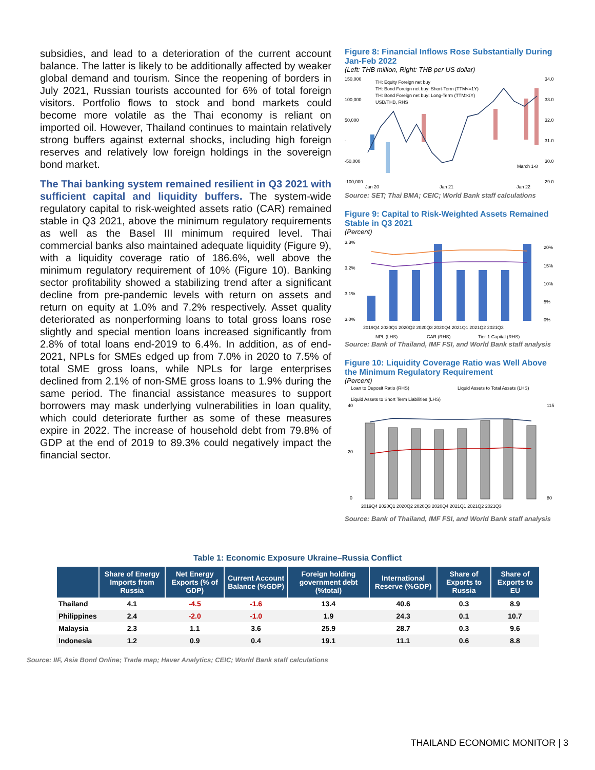subsidies, and lead to a deterioration of the current account balance. The latter is likely to be additionally affected by weaker global demand and tourism. Since the reopening of borders in July 2021, Russian tourists accounted for 6% of total foreign visitors. Portfolio flows to stock and bond markets could become more volatile as the Thai economy is reliant on imported oil. However, Thailand continues to maintain relatively strong buffers against external shocks, including high foreign reserves and relatively low foreign holdings in the sovereign bond market.
The Thai banking system remained resilient in Q3 2021 with sufficient capital and liquidity buffers. The system-wide regulatory capital to risk-weighted assets ratio (CAR) remained stable in Q3 2021, above the minimum regulatory requirements as well as the Basel III minimum required level. Thai commercial banks also maintained adequate liquidity (Figure 9), with a liquidity coverage ratio of 186.6%, well above the minimum regulatory requirement of 10% (Figure 10). Banking sector profitability showed a stabilizing trend after a significant decline from pre-pandemic levels with return on assets and return on equity at 1.0% and 7.2% respectively. Asset quality deteriorated as nonperforming loans to total gross loans rose slightly and special mention loans increased significantly from 2.8% of total loans end-2019 to 6.4%. In addition, as of end-2021, NPLs for SMEs edged up from 7.0% in 2020 to 7.5% of total SME gross loans, while NPLs for large enterprises declined from 2.1% of non-SME gross loans to 1.9% during the same period. The financial assistance measures to support borrowers may mask underlying vulnerabilities in loan quality, which could deteriorate further as some of these measures expire in 2022. The increase of household debt from 79.8% of GDP at the end of 2019 to 89.3% could negatively impact the financial sector.
Figure 8: Financial Inflows Rose Substantially During Jan-Feb 2022
(Left: THB million, Right: THB per US dollar)
150,000
100,000
50,000
-
-50,000
-100,000
34.0
33.0
32.0
31.0
30.0
29.0
TH: Equity Foreign net buy
TH: Bond Foreign net buy: Short-Term (TTM<=1Y)
TH: Bond Foreign net buy: Long-Term (TTM>1Y)
USD/THB, RHS
Jan 20
Jan 21
Jan 22
March 1-8
Source: SET; Thai BMA; CEIC; World Bank staff calculations
Figure 9: Capital to Risk-Weighted Assets Remained Stable in Q3 2021
(Percent)
3.3%
3.2%
3.1%
3.0%
20%
15%
10%
5%
0%
2019Q4 2020Q1 2020Q2 2020Q3 2020Q4 2021Q1 2021Q2 2021Q3
NPL (LHS)
CAR (RHS)
Tier-1 Capital (RHS)
Source: Bank of Thailand, IMF FSI, and World Bank staff analysis
Figure 10: Liquidity Coverage Ratio was Well Above the Minimum Regulatory Requirement
(Percent)
Loan to Deposit Ratio (RHS)
Liquid Assets to Total Assets (LHS)
Liquid Assets to Short Term Liabilities (LHS)
40
20
0
115
80
2019Q4 2020Q1 2020Q2 2020Q3 2020Q4 2021Q1 2021Q2 2021Q3
Source: Bank of Thailand, IMF FSI, and World Bank staff analysis
Table 1: Economic Exposure Ukraine–Russia Conflict
| | Share of Energy Imports from Russia | Net Energy Exports (% of GDP) | Current Account Balance (%GDP) | Foreign holding government debt (%total) | International Reserve (%GDP) | Share of Exports to Russia | Share of Exports to EU |
| --- | --- | --- | --- | --- | --- | --- | --- |
| Thailand | 4.1 | -4.5 | -1.6 | 13.4 | 40.6 | 0.3 | 8.9 |
| Philippines | 2.4 | -2.0 | -1.0 | 1.9 | 24.3 | 0.1 | 10.7 |
| Malaysia | 2.3 | 1.1 | 3.6 | 25.9 | 28.7 | 0.3 | 9.6 |
| Indonesia | 1.2 | 0.9 | 0.4 | 19.1 | 11.1 | 0.6 | 8.8 |
Source: IIF, Asia Bond Online; Trade map; Haver Analytics; CEIC; World Bank staff calculations
THAILAND ECONOMIC MONITOR | 3